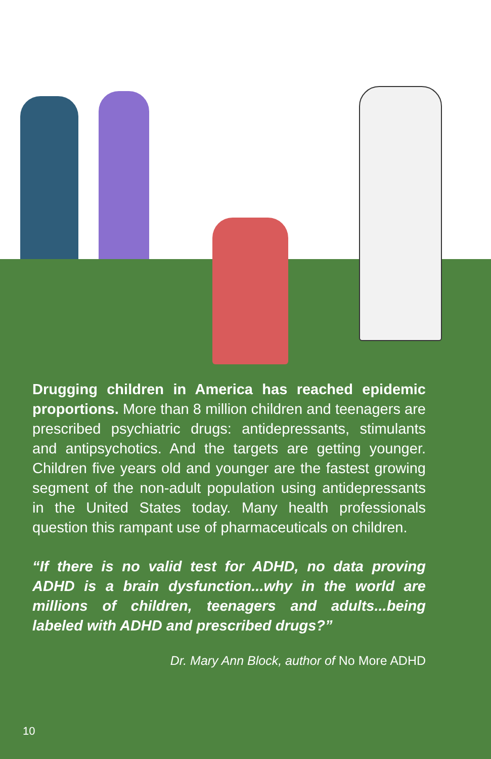Drugging children in America has reached epidemic proportions. More than 8 million children and teenagers are prescribed psychiatric drugs: antidepressants, stimulants and antipsychotics. And the targets are getting younger. Children five years old and younger are the fastest growing segment of the non-adult population using antidepressants in the United States today. Many health professionals question this rampant use of pharmaceuticals on children.
“If there is no valid test for ADHD, no data proving ADHD is a brain dysfunction...why in the world are millions of children, teenagers and adults...being labeled with ADHD and prescribed drugs?”
Dr. Mary Ann Block, author of No More ADHD
10